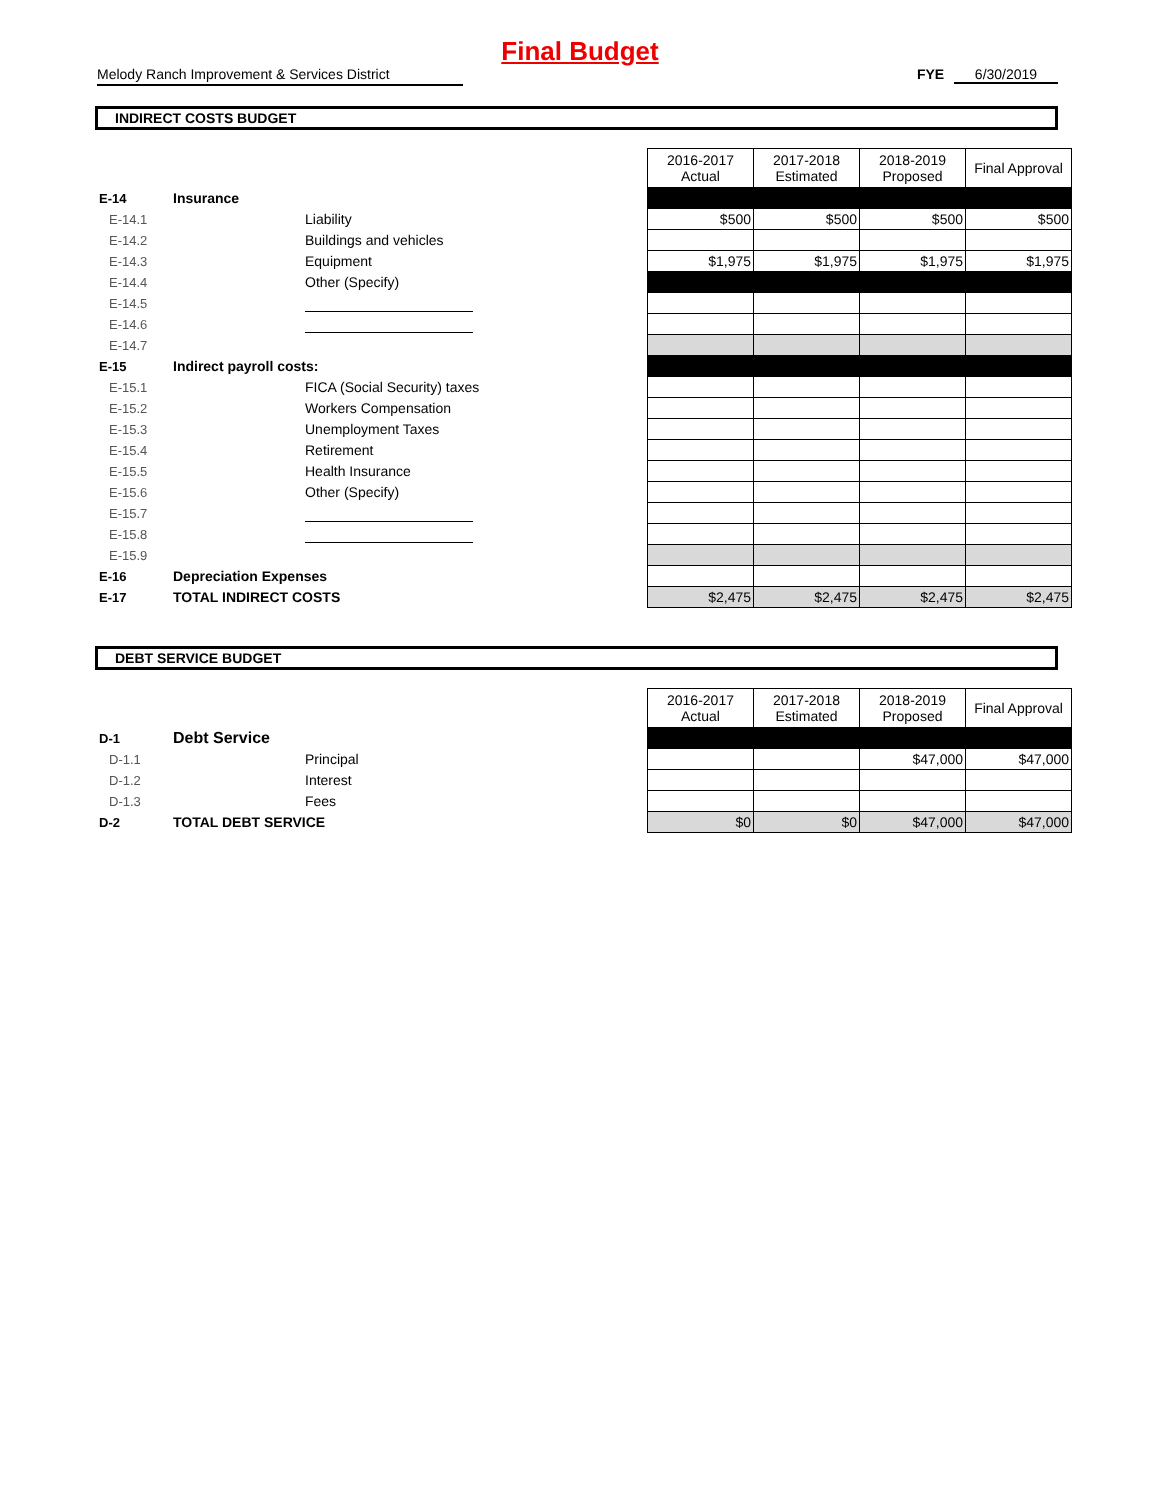Final Budget
Melody Ranch Improvement & Services District
FYE 6/30/2019
INDIRECT COSTS BUDGET
| | | | 2016-2017 Actual | 2017-2018 Estimated | 2018-2019 Proposed | Final Approval |
| E-14 | Insurance | | | | | |
| E-14.1 | | Liability | $500 | $500 | $500 | $500 |
| E-14.2 | | Buildings and vehicles | | | | |
| E-14.3 | | Equipment | $1,975 | $1,975 | $1,975 | $1,975 |
| E-14.4 | | Other (Specify) | | | | |
| E-14.5 | | | | | | |
| E-14.6 | | | | | | |
| E-14.7 | | | | | | |
| E-15 | Indirect payroll costs: | | | | | |
| E-15.1 | | FICA (Social Security) taxes | | | | |
| E-15.2 | | Workers Compensation | | | | |
| E-15.3 | | Unemployment Taxes | | | | |
| E-15.4 | | Retirement | | | | |
| E-15.5 | | Health Insurance | | | | |
| E-15.6 | | Other (Specify) | | | | |
| E-15.7 | | | | | | |
| E-15.8 | | | | | | |
| E-15.9 | | | | | | |
| E-16 | Depreciation Expenses | | | | | |
| E-17 | TOTAL INDIRECT COSTS | | $2,475 | $2,475 | $2,475 | $2,475 |
DEBT SERVICE BUDGET
| | | | 2016-2017 Actual | 2017-2018 Estimated | 2018-2019 Proposed | Final Approval |
| D-1 | Debt Service | | | | | |
| D-1.1 | | Principal | | | $47,000 | $47,000 |
| D-1.2 | | Interest | | | | |
| D-1.3 | | Fees | | | | |
| D-2 | TOTAL DEBT SERVICE | | $0 | $0 | $47,000 | $47,000 |